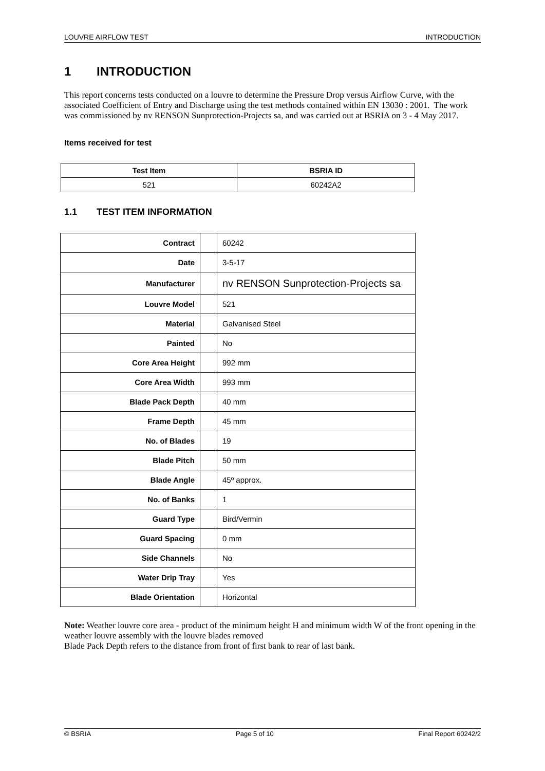LOUVRE AIRFLOW TEST INTRODUCTION
1 INTRODUCTION
This report concerns tests conducted on a louvre to determine the Pressure Drop versus Airflow Curve, with the associated Coefficient of Entry and Discharge using the test methods contained within EN 13030 : 2001. The work was commissioned by nv RENSON Sunprotection-Projects sa, and was carried out at BSRIA on 3 - 4 May 2017.
Items received for test
| Test Item | BSRIA ID |
| --- | --- |
| 521 | 60242A2 |
1.1 TEST ITEM INFORMATION
| Contract | | 60242 |
| Date | | 3-5-17 |
| Manufacturer | | nv RENSON Sunprotection-Projects sa |
| Louvre Model | | 521 |
| Material | | Galvanised Steel |
| Painted | | No |
| Core Area Height | | 992 mm |
| Core Area Width | | 993 mm |
| Blade Pack Depth | | 40 mm |
| Frame Depth | | 45 mm |
| No. of Blades | | 19 |
| Blade Pitch | | 50 mm |
| Blade Angle | | 45º approx. |
| No. of Banks | | 1 |
| Guard Type | | Bird/Vermin |
| Guard Spacing | | 0 mm |
| Side Channels | | No |
| Water Drip Tray | | Yes |
| Blade Orientation | | Horizontal |
Note: Weather louvre core area - product of the minimum height H and minimum width W of the front opening in the weather louvre assembly with the louvre blades removed
Blade Pack Depth refers to the distance from front of first bank to rear of last bank.
© BSRIA Page 5 of 10 Final Report 60242/2